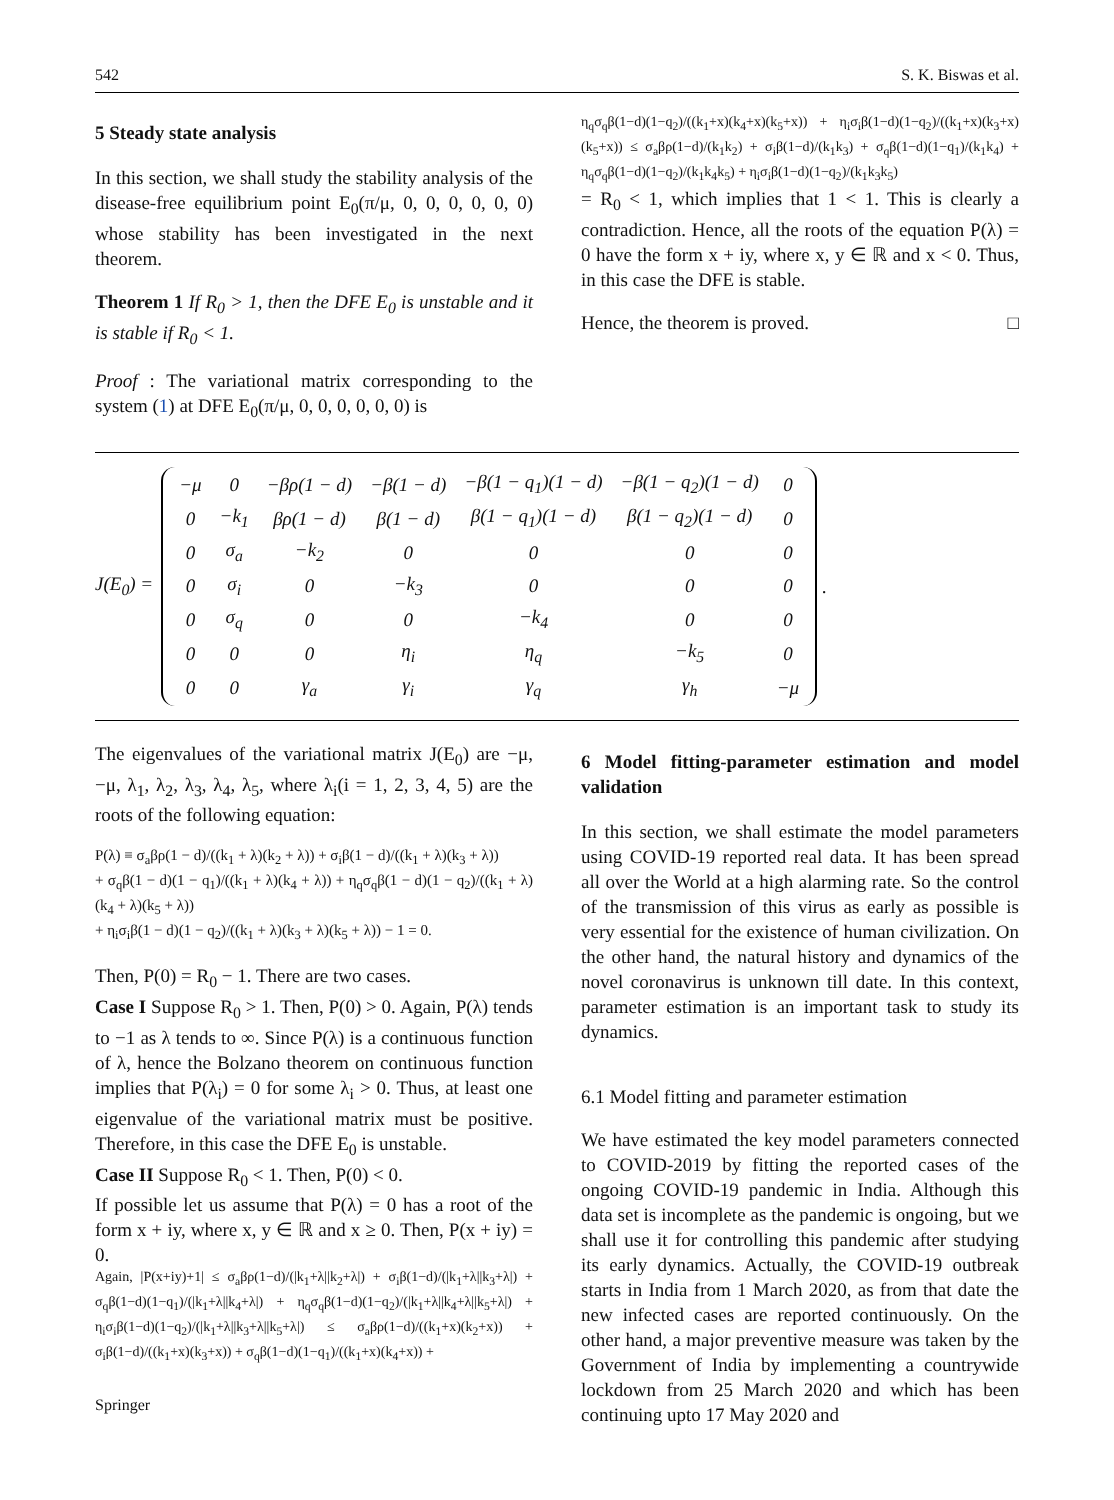542 S. K. Biswas et al.
5 Steady state analysis
In this section, we shall study the stability analysis of the disease-free equilibrium point E<sub>0</sub>(π/μ, 0, 0, 0, 0, 0, 0) whose stability has been investigated in the next theorem.
Theorem 1 If R<sub>0</sub> > 1, then the DFE E<sub>0</sub> is unstable and it is stable if R<sub>0</sub> < 1.
Proof : The variational matrix corresponding to the system (1) at DFE E<sub>0</sub>(π/μ, 0, 0, 0, 0, 0, 0) is
η<sub>q</sub>σ<sub>q</sub>β(1−d)(1−q<sub>2</sub>)/((k<sub>1</sub>+x)(k<sub>4</sub>+x)(k<sub>5</sub>+x)) + η<sub>i</sub>σ<sub>i</sub>β(1−d)(1−q<sub>2</sub>)/((k<sub>1</sub>+x)(k<sub>3</sub>+x)(k<sub>5</sub>+x)) ≤ σ<sub>a</sub>βρ(1−d)/(k<sub>1</sub>k<sub>2</sub>) + σ<sub>i</sub>β(1−d)/(k<sub>1</sub>k<sub>3</sub>) + σ<sub>q</sub>β(1−d)(1−q<sub>1</sub>)/(k<sub>1</sub>k<sub>4</sub>) + η<sub>q</sub>σ<sub>q</sub>β(1−d)(1−q<sub>2</sub>)/(k<sub>1</sub>k<sub>4</sub>k<sub>5</sub>) + η<sub>i</sub>σ<sub>i</sub>β(1−d)(1−q<sub>2</sub>)/(k<sub>1</sub>k<sub>3</sub>k<sub>5</sub>)
= R<sub>0</sub> < 1, which implies that 1 < 1. This is clearly a contradiction. Hence, all the roots of the equation P(λ) = 0 have the form x + iy, where x, y ∈ ℝ and x < 0. Thus, in this case the DFE is stable.
Hence, the theorem is proved. □
J(E<sub>0</sub>) =
| −μ | 0 | −βρ(1 − d) | −β(1 − d) | −β(1 − q<sub>1</sub>)(1 − d) | −β(1 − q<sub>2</sub>)(1 − d) | 0 |
| 0 | −k<sub>1</sub> | βρ(1 − d) | β(1 − d) | β(1 − q<sub>1</sub>)(1 − d) | β(1 − q<sub>2</sub>)(1 − d) | 0 |
| 0 | σ<sub>a</sub> | −k<sub>2</sub> | 0 | 0 | 0 | 0 |
| 0 | σ<sub>i</sub> | 0 | −k<sub>3</sub> | 0 | 0 | 0 |
| 0 | σ<sub>q</sub> | 0 | 0 | −k<sub>4</sub> | 0 | 0 |
| 0 | 0 | 0 | η<sub>i</sub> | η<sub>q</sub> | −k<sub>5</sub> | 0 |
| 0 | 0 | γ<sub>a</sub> | γ<sub>i</sub> | γ<sub>q</sub> | γ<sub>h</sub> | −μ |
.
The eigenvalues of the variational matrix J(E<sub>0</sub>) are −μ, −μ, λ<sub>1</sub>, λ<sub>2</sub>, λ<sub>3</sub>, λ<sub>4</sub>, λ<sub>5</sub>, where λ<sub>i</sub>(i = 1, 2, 3, 4, 5) are the roots of the following equation:
P(λ) ≡ σ<sub>a</sub>βρ(1 − d)/((k<sub>1</sub> + λ)(k<sub>2</sub> + λ)) + σ<sub>i</sub>β(1 − d)/((k<sub>1</sub> + λ)(k<sub>3</sub> + λ))
+ σ<sub>q</sub>β(1 − d)(1 − q<sub>1</sub>)/((k<sub>1</sub> + λ)(k<sub>4</sub> + λ)) + η<sub>q</sub>σ<sub>q</sub>β(1 − d)(1 − q<sub>2</sub>)/((k<sub>1</sub> + λ)(k<sub>4</sub> + λ)(k<sub>5</sub> + λ))
+ η<sub>i</sub>σ<sub>i</sub>β(1 − d)(1 − q<sub>2</sub>)/((k<sub>1</sub> + λ)(k<sub>3</sub> + λ)(k<sub>5</sub> + λ)) − 1 = 0.
Then, P(0) = R<sub>0</sub> − 1. There are two cases.
Case I Suppose R<sub>0</sub> > 1. Then, P(0) > 0. Again, P(λ) tends to −1 as λ tends to ∞. Since P(λ) is a continuous function of λ, hence the Bolzano theorem on continuous function implies that P(λ<sub>i</sub>) = 0 for some λ<sub>i</sub> > 0. Thus, at least one eigenvalue of the variational matrix must be positive. Therefore, in this case the DFE E<sub>0</sub> is unstable.
Case II Suppose R<sub>0</sub> < 1. Then, P(0) < 0.
If possible let us assume that P(λ) = 0 has a root of the form x + iy, where x, y ∈ ℝ and x ≥ 0. Then, P(x + iy) = 0.
Again, |P(x+iy)+1| ≤ σ<sub>a</sub>βρ(1−d)/(|k<sub>1</sub>+λ||k<sub>2</sub>+λ|) + σ<sub>i</sub>β(1−d)/(|k<sub>1</sub>+λ||k<sub>3</sub>+λ|) + σ<sub>q</sub>β(1−d)(1−q<sub>1</sub>)/(|k<sub>1</sub>+λ||k<sub>4</sub>+λ|) + η<sub>q</sub>σ<sub>q</sub>β(1−d)(1−q<sub>2</sub>)/(|k<sub>1</sub>+λ||k<sub>4</sub>+λ||k<sub>5</sub>+λ|) + η<sub>i</sub>σ<sub>i</sub>β(1−d)(1−q<sub>2</sub>)/(|k<sub>1</sub>+λ||k<sub>3</sub>+λ||k<sub>5</sub>+λ|) ≤ σ<sub>a</sub>βρ(1−d)/((k<sub>1</sub>+x)(k<sub>2</sub>+x)) + σ<sub>i</sub>β(1−d)/((k<sub>1</sub>+x)(k<sub>3</sub>+x)) + σ<sub>q</sub>β(1−d)(1−q<sub>1</sub>)/((k<sub>1</sub>+x)(k<sub>4</sub>+x)) +
6 Model fitting-parameter estimation and model validation
In this section, we shall estimate the model parameters using COVID-19 reported real data. It has been spread all over the World at a high alarming rate. So the control of the transmission of this virus as early as possible is very essential for the existence of human civilization. On the other hand, the natural history and dynamics of the novel coronavirus is unknown till date. In this context, parameter estimation is an important task to study its dynamics.
6.1 Model fitting and parameter estimation
We have estimated the key model parameters connected to COVID-2019 by fitting the reported cases of the ongoing COVID-19 pandemic in India. Although this data set is incomplete as the pandemic is ongoing, but we shall use it for controlling this pandemic after studying its early dynamics. Actually, the COVID-19 outbreak starts in India from 1 March 2020, as from that date the new infected cases are reported continuously. On the other hand, a major preventive measure was taken by the Government of India by implementing a countrywide lockdown from 25 March 2020 and which has been continuing upto 17 May 2020 and
Springer